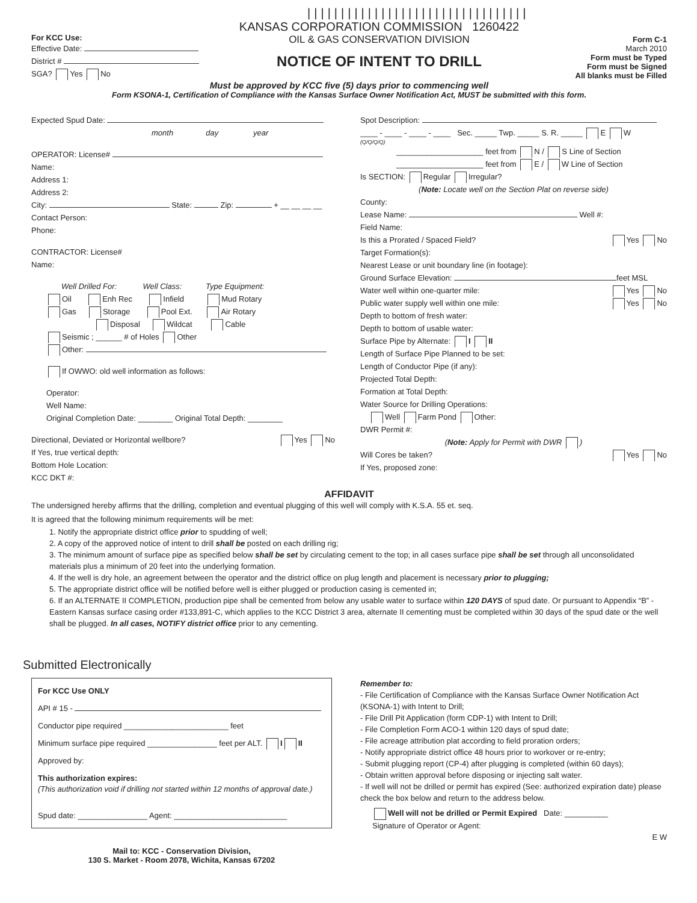For KCC Use:
Effective Date:
District #
SGA? Yes No
|||||||||||||||||||||||||||||||||
KANSAS CORPORATION COMMISSION 1260422
OIL & GAS CONSERVATION DIVISION
NOTICE OF INTENT TO DRILL
Form C-1
March 2010
Form must be Typed
Form must be Signed
All blanks must be Filled
Must be approved by KCC five (5) days prior to commencing well
Form KSONA-1, Certification of Compliance with the Kansas Surface Owner Notification Act, MUST be submitted with this form.
Expected Spud Date:
month day year
OPERATOR: License#
Name:
Address 1:
Address 2:
City: State: Zip: + __ __ __ __
Contact Person:
Phone:
CONTRACTOR: License#
Name:
Well Drilled For: Well Class: Type Equipment:
Oil Enh Rec Infield Mud Rotary
Gas Storage Pool Ext. Air Rotary
Disposal Wildcat Cable
Seismic ; ______ # of Holes Other
Other:
If OWWO: old well information as follows:
Operator:
Well Name:
Original Completion Date: ________ Original Total Depth: ________
Directional, Deviated or Horizontal wellbore? Yes No
If Yes, true vertical depth:
Bottom Hole Location:
KCC DKT #:
Spot Description:
____ - ____ - ____ - ____ Sec. _____ Twp. _____ S. R. _____ E W
(Q/Q/Q/Q)
____________________ feet from N / S Line of Section
____________________ feet from E / W Line of Section
Is SECTION: Regular Irregular?
(Note: Locate well on the Section Plat on reverse side)
County:
Lease Name: Well #:
Field Name:
Is this a Prorated / Spaced Field? Yes No
Target Formation(s):
Nearest Lease or unit boundary line (in footage):
Ground Surface Elevation: feet MSL
Water well within one-quarter mile: Yes No
Public water supply well within one mile: Yes No
Depth to bottom of fresh water:
Depth to bottom of usable water:
Surface Pipe by Alternate: I II
Length of Surface Pipe Planned to be set:
Length of Conductor Pipe (if any):
Projected Total Depth:
Formation at Total Depth:
Water Source for Drilling Operations:
Well Farm Pond Other:
DWR Permit #:
(Note: Apply for Permit with DWR )
Will Cores be taken? Yes No
If Yes, proposed zone:
AFFIDAVIT
The undersigned hereby affirms that the drilling, completion and eventual plugging of this well will comply with K.S.A. 55 et. seq.
It is agreed that the following minimum requirements will be met:
1. Notify the appropriate district office prior to spudding of well;
2. A copy of the approved notice of intent to drill shall be posted on each drilling rig;
3. The minimum amount of surface pipe as specified below shall be set by circulating cement to the top; in all cases surface pipe shall be set through all unconsolidated materials plus a minimum of 20 feet into the underlying formation.
4. If the well is dry hole, an agreement between the operator and the district office on plug length and placement is necessary prior to plugging;
5. The appropriate district office will be notified before well is either plugged or production casing is cemented in;
6. If an ALTERNATE II COMPLETION, production pipe shall be cemented from below any usable water to surface within 120 DAYS of spud date. Or pursuant to Appendix “B” - Eastern Kansas surface casing order #133,891-C, which applies to the KCC District 3 area, alternate II cementing must be completed within 30 days of the spud date or the well shall be plugged. In all cases, NOTIFY district office prior to any cementing.
Submitted Electronically
For KCC Use ONLY
API # 15 -
Conductor pipe required ________________________ feet
Minimum surface pipe required ________________ feet per ALT. I II
Approved by:
This authorization expires:
(This authorization void if drilling not started within 12 months of approval date.)
Spud date: ________________ Agent: __________________________
Mail to: KCC - Conservation Division,
130 S. Market - Room 2078, Wichita, Kansas 67202
Remember to:
- File Certification of Compliance with the Kansas Surface Owner Notification Act (KSONA-1) with Intent to Drill;
- File Drill Pit Application (form CDP-1) with Intent to Drill;
- File Completion Form ACO-1 within 120 days of spud date;
- File acreage attribution plat according to field proration orders;
- Notify appropriate district office 48 hours prior to workover or re-entry;
- Submit plugging report (CP-4) after plugging is completed (within 60 days);
- Obtain written approval before disposing or injecting salt water.
- If well will not be drilled or permit has expired (See: authorized expiration date) please check the box below and return to the address below.
Well will not be drilled or Permit Expired Date: __________
Signature of Operator or Agent:
E W